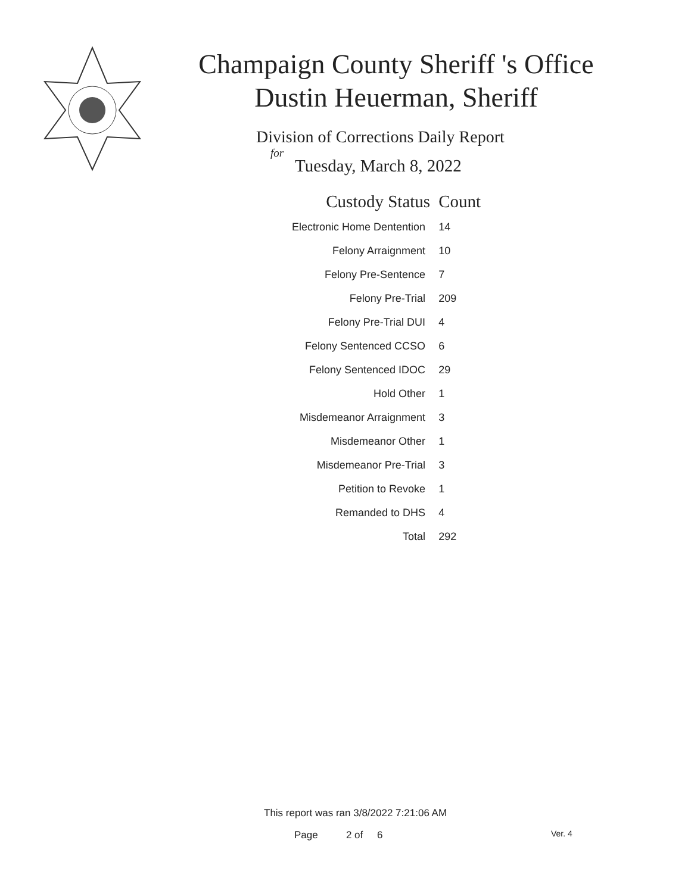Champaign County Sheriff 's Office
Dustin Heuerman, Sheriff
Division of Corrections Daily Report
for
Tuesday, March 8, 2022
| Custody Status | Count |
| --- | --- |
| Electronic Home Dentention | 14 |
| Felony Arraignment | 10 |
| Felony Pre-Sentence | 7 |
| Felony Pre-Trial | 209 |
| Felony Pre-Trial DUI | 4 |
| Felony Sentenced CCSO | 6 |
| Felony Sentenced IDOC | 29 |
| Hold Other | 1 |
| Misdemeanor Arraignment | 3 |
| Misdemeanor Other | 1 |
| Misdemeanor Pre-Trial | 3 |
| Petition to Revoke | 1 |
| Remanded to DHS | 4 |
| Total | 292 |
This report was ran 3/8/2022 7:21:06 AM
Page 2 of 6 Ver. 4